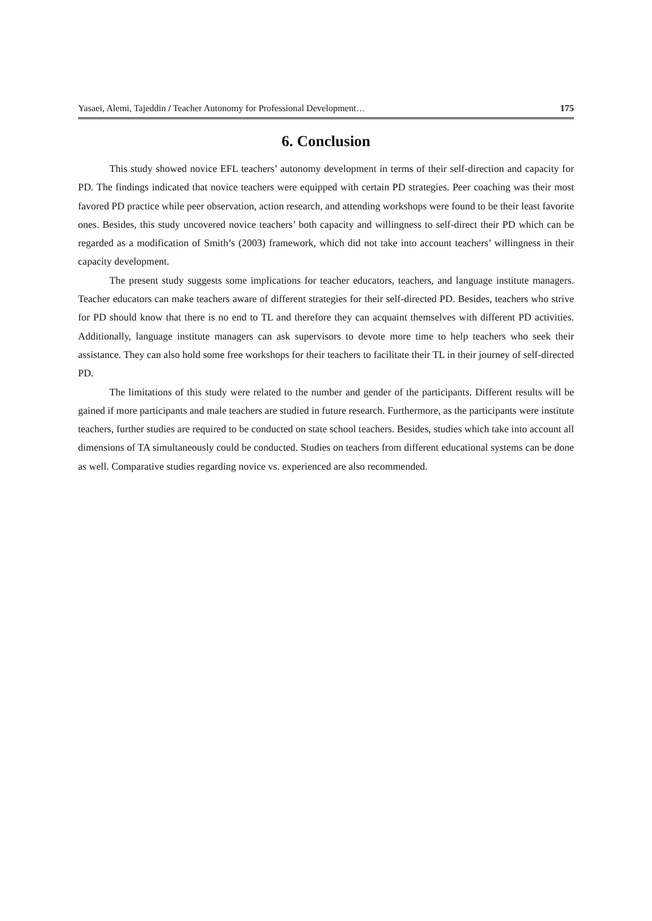Yasaei, Alemi, Tajeddin / Teacher Autonomy for Professional Development… 175
6. Conclusion
This study showed novice EFL teachers’ autonomy development in terms of their self-direction and capacity for PD. The findings indicated that novice teachers were equipped with certain PD strategies. Peer coaching was their most favored PD practice while peer observation, action research, and attending workshops were found to be their least favorite ones. Besides, this study uncovered novice teachers’ both capacity and willingness to self-direct their PD which can be regarded as a modification of Smith’s (2003) framework, which did not take into account teachers’ willingness in their capacity development.
The present study suggests some implications for teacher educators, teachers, and language institute managers. Teacher educators can make teachers aware of different strategies for their self-directed PD. Besides, teachers who strive for PD should know that there is no end to TL and therefore they can acquaint themselves with different PD activities. Additionally, language institute managers can ask supervisors to devote more time to help teachers who seek their assistance. They can also hold some free workshops for their teachers to facilitate their TL in their journey of self-directed PD.
The limitations of this study were related to the number and gender of the participants. Different results will be gained if more participants and male teachers are studied in future research. Furthermore, as the participants were institute teachers, further studies are required to be conducted on state school teachers. Besides, studies which take into account all dimensions of TA simultaneously could be conducted. Studies on teachers from different educational systems can be done as well. Comparative studies regarding novice vs. experienced are also recommended.